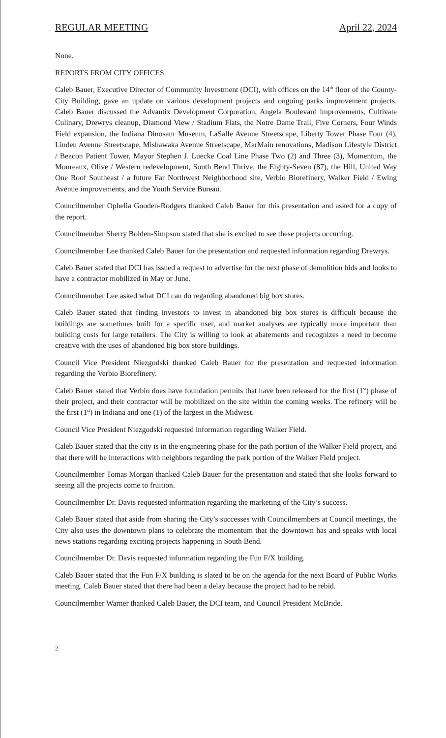REGULAR MEETING April 22, 2024
None.
REPORTS FROM CITY OFFICES
Caleb Bauer, Executive Director of Community Investment (DCI), with offices on the 14<sup>th</sup> floor of the County-City Building, gave an update on various development projects and ongoing parks improvement projects. Caleb Bauer discussed the Advantix Development Corporation, Angela Boulevard improvements, Cultivate Culinary, Drewrys cleanup, Diamond View / Stadium Flats, the Notre Dame Trail, Five Corners, Four Winds Field expansion, the Indiana Dinosaur Museum, LaSalle Avenue Streetscape, Liberty Tower Phase Four (4), Linden Avenue Streetscape, Mishawaka Avenue Streetscape, MarMain renovations, Madison Lifestyle District / Beacon Patient Tower, Mayor Stephen J. Luecke Coal Line Phase Two (2) and Three (3), Momentum, the Monreaux, Olive / Western redevelopment, South Bend Thrive, the Eighty-Seven (87), the Hill, United Way One Roof Southeast / a future Far Northwest Neighborhood site, Verbio Biorefinery, Walker Field / Ewing Avenue improvements, and the Youth Service Bureau.
Councilmember Ophelia Gooden-Rodgers thanked Caleb Bauer for this presentation and asked for a copy of the report.
Councilmember Sherry Bolden-Simpson stated that she is excited to see these projects occurring.
Councilmember Lee thanked Caleb Bauer for the presentation and requested information regarding Drewrys.
Caleb Bauer stated that DCI has issued a request to advertise for the next phase of demolition bids and looks to have a contractor mobilized in May or June.
Councilmember Lee asked what DCI can do regarding abandoned big box stores.
Caleb Bauer stated that finding investors to invest in abandoned big box stores is difficult because the buildings are sometimes built for a specific user, and market analyses are typically more important than building costs for large retailers. The City is willing to look at abatements and recognizes a need to become creative with the uses of abandoned big box store buildings.
Council Vice President Niezgodski thanked Caleb Bauer for the presentation and requested information regarding the Verbio Biorefinery.
Caleb Bauer stated that Verbio does have foundation permits that have been released for the first (1<sup>st</sup>) phase of their project, and their contractor will be mobilized on the site within the coming weeks. The refinery will be the first (1<sup>st</sup>) in Indiana and one (1) of the largest in the Midwest.
Council Vice President Niezgodski requested information regarding Walker Field.
Caleb Bauer stated that the city is in the engineering phase for the path portion of the Walker Field project, and that there will be interactions with neighbors regarding the park portion of the Walker Field project.
Councilmember Tomas Morgan thanked Caleb Bauer for the presentation and stated that she looks forward to seeing all the projects come to fruition.
Councilmember Dr. Davis requested information regarding the marketing of the City’s success.
Caleb Bauer stated that aside from sharing the City’s successes with Councilmembers at Council meetings, the City also uses the downtown plans to celebrate the momentum that the downtown has and speaks with local news stations regarding exciting projects happening in South Bend.
Councilmember Dr. Davis requested information regarding the Fun F/X building.
Caleb Bauer stated that the Fun F/X building is slated to be on the agenda for the next Board of Public Works meeting. Caleb Bauer stated that there had been a delay because the project had to be rebid.
Councilmember Warner thanked Caleb Bauer, the DCI team, and Council President McBride.
2